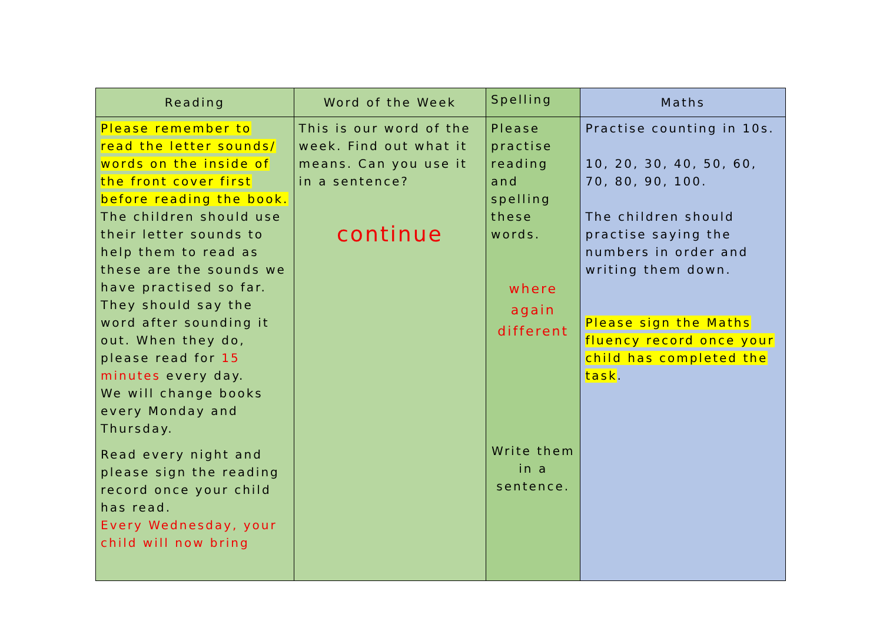| Reading | Word of the Week | Spelling | Maths |
| --- | --- | --- | --- |
| Please remember to read the letter sounds/ words on the inside of the front cover first before reading the book. The children should use their letter sounds to help them to read as these are the sounds we have practised so far. They should say the word after sounding it out. When they do, please read for 15 minutes every day. We will change books every Monday and Thursday. Read every night and please sign the reading record once your child has read. Every Wednesday, your child will now bring | This is our word of the week. Find out what it means. Can you use it in a sentence? continue | Please practise reading and spelling these words. where again different Write them in a sentence. | Practise counting in 10s. 10, 20, 30, 40, 50, 60, 70, 80, 90, 100. The children should practise saying the numbers in order and writing them down. Please sign the Maths fluency record once your child has completed the task . |